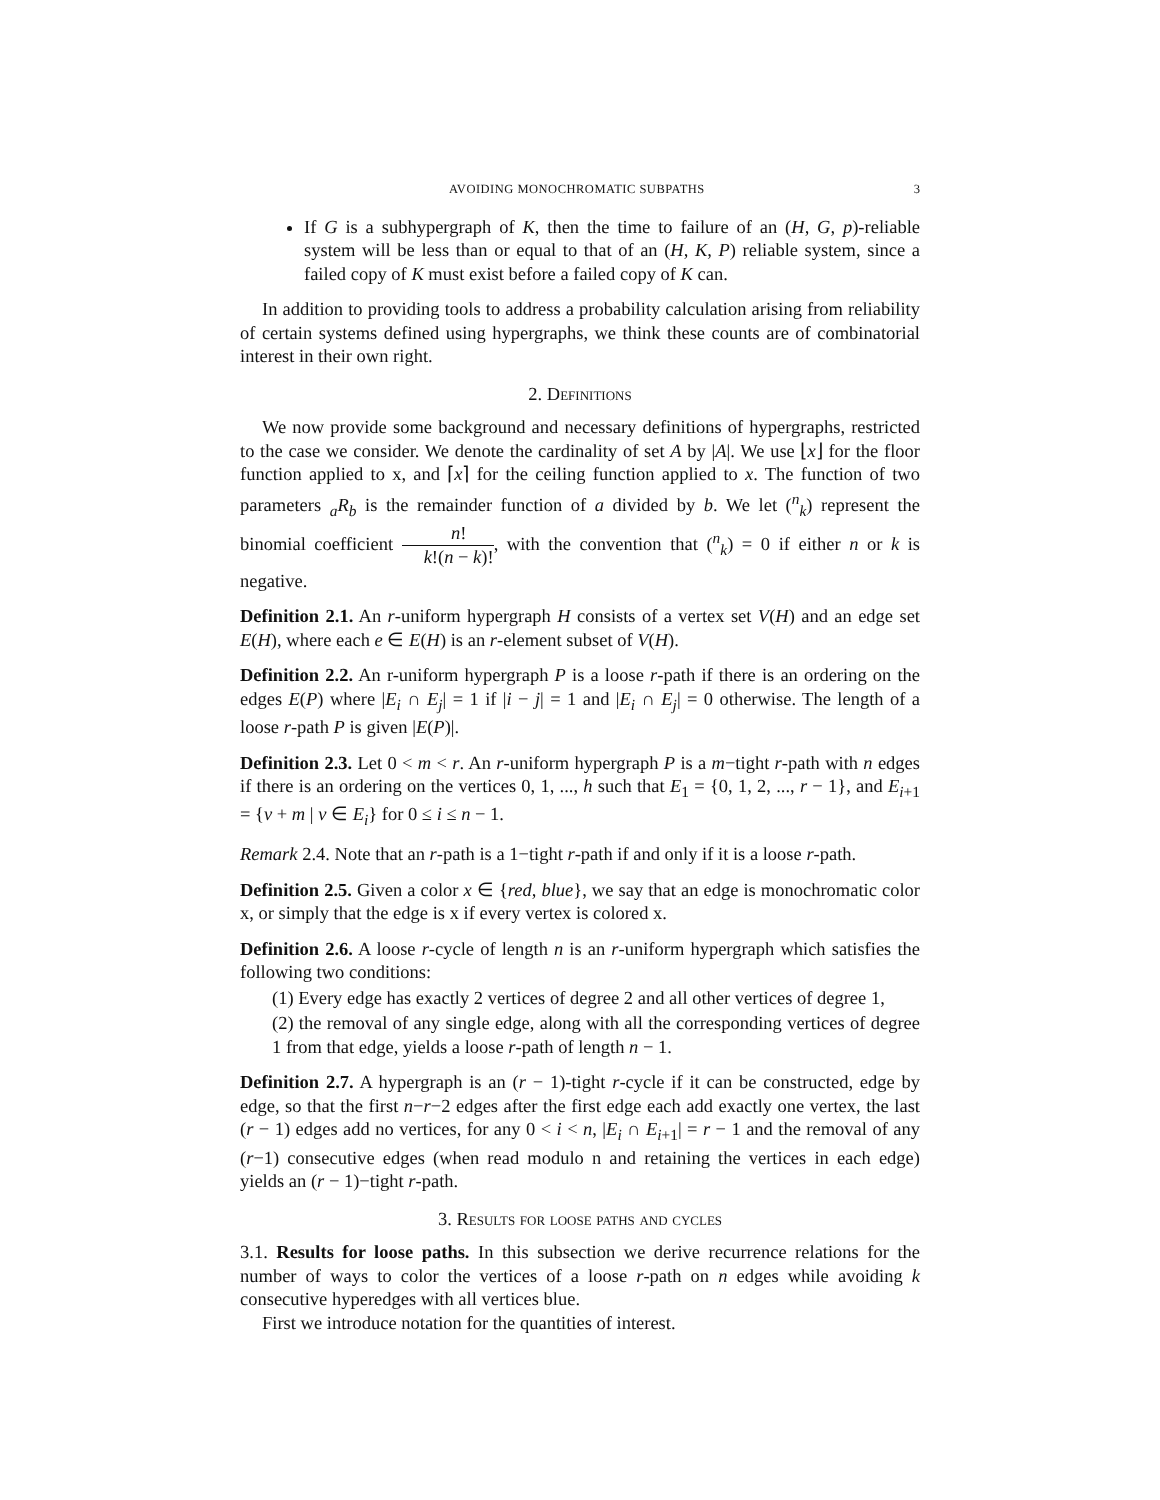AVOIDING MONOCHROMATIC SUBPATHS 3
If G is a subhypergraph of K, then the time to failure of an (H, G, p)-reliable system will be less than or equal to that of an (H, K, P) reliable system, since a failed copy of K must exist before a failed copy of K can.
In addition to providing tools to address a probability calculation arising from reliability of certain systems defined using hypergraphs, we think these counts are of combinatorial interest in their own right.
2. Definitions
We now provide some background and necessary definitions of hypergraphs, restricted to the case we consider. We denote the cardinality of set A by |A|. We use ⌊x⌋ for the floor function applied to x, and ⌈x⌉ for the ceiling function applied to x. The function of two parameters <sub>a</sub>R<sub>b</sub> is the remainder function of a divided by b. We let (<sup>n</sup><sub>k</sub>) represent the binomial coefficient n! k!(n − k)!, with the convention that (<sup>n</sup><sub>k</sub>) = 0 if either n or k is negative.
Definition 2.1. An r-uniform hypergraph H consists of a vertex set V(H) and an edge set E(H), where each e ∈ E(H) is an r-element subset of V(H).
Definition 2.2. An r-uniform hypergraph P is a loose r-path if there is an ordering on the edges E(P) where |E<sub>i</sub> ∩ E<sub>j</sub>| = 1 if |i − j| = 1 and |E<sub>i</sub> ∩ E<sub>j</sub>| = 0 otherwise. The length of a loose r-path P is given |E(P)|.
Definition 2.3. Let 0 < m < r. An r-uniform hypergraph P is a m−tight r-path with n edges if there is an ordering on the vertices 0, 1, ..., h such that E<sub>1</sub> = {0, 1, 2, ..., r − 1}, and E<sub>i+1</sub> = {v + m | v ∈ E<sub>i</sub>} for 0 ≤ i ≤ n − 1.
Remark 2.4. Note that an r-path is a 1−tight r-path if and only if it is a loose r-path.
Definition 2.5. Given a color x ∈ {red, blue}, we say that an edge is monochromatic color x, or simply that the edge is x if every vertex is colored x.
Definition 2.6. A loose r-cycle of length n is an r-uniform hypergraph which satisfies the following two conditions:
(1) Every edge has exactly 2 vertices of degree 2 and all other vertices of degree 1,
(2) the removal of any single edge, along with all the corresponding vertices of degree 1 from that edge, yields a loose r-path of length n − 1.
Definition 2.7. A hypergraph is an (r − 1)-tight r-cycle if it can be constructed, edge by edge, so that the first n−r−2 edges after the first edge each add exactly one vertex, the last (r − 1) edges add no vertices, for any 0 < i < n, |E<sub>i</sub> ∩ E<sub>i+1</sub>| = r − 1 and the removal of any (r−1) consecutive edges (when read modulo n and retaining the vertices in each edge) yields an (r − 1)−tight r-path.
3. Results for loose paths and cycles
3.1. Results for loose paths. In this subsection we derive recurrence relations for the number of ways to color the vertices of a loose r-path on n edges while avoiding k consecutive hyperedges with all vertices blue.
First we introduce notation for the quantities of interest.